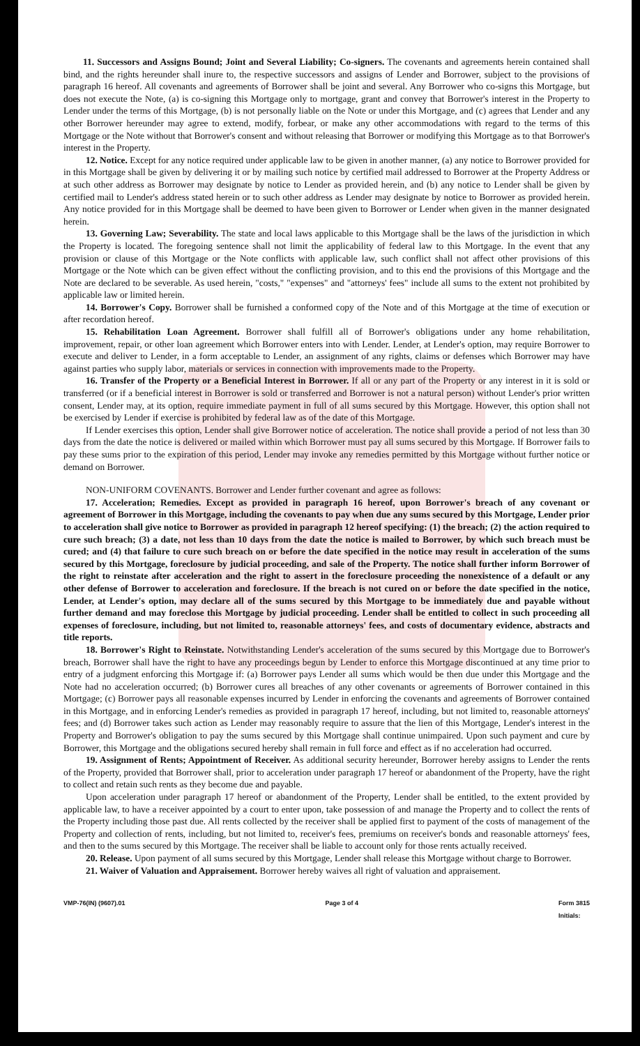11. Successors and Assigns Bound; Joint and Several Liability; Co-signers. The covenants and agreements herein contained shall bind, and the rights hereunder shall inure to, the respective successors and assigns of Lender and Borrower, subject to the provisions of paragraph 16 hereof. All covenants and agreements of Borrower shall be joint and several. Any Borrower who co-signs this Mortgage, but does not execute the Note, (a) is co-signing this Mortgage only to mortgage, grant and convey that Borrower's interest in the Property to Lender under the terms of this Mortgage, (b) is not personally liable on the Note or under this Mortgage, and (c) agrees that Lender and any other Borrower hereunder may agree to extend, modify, forbear, or make any other accommodations with regard to the terms of this Mortgage or the Note without that Borrower's consent and without releasing that Borrower or modifying this Mortgage as to that Borrower's interest in the Property.
12. Notice. Except for any notice required under applicable law to be given in another manner, (a) any notice to Borrower provided for in this Mortgage shall be given by delivering it or by mailing such notice by certified mail addressed to Borrower at the Property Address or at such other address as Borrower may designate by notice to Lender as provided herein, and (b) any notice to Lender shall be given by certified mail to Lender's address stated herein or to such other address as Lender may designate by notice to Borrower as provided herein. Any notice provided for in this Mortgage shall be deemed to have been given to Borrower or Lender when given in the manner designated herein.
13. Governing Law; Severability. The state and local laws applicable to this Mortgage shall be the laws of the jurisdiction in which the Property is located. The foregoing sentence shall not limit the applicability of federal law to this Mortgage. In the event that any provision or clause of this Mortgage or the Note conflicts with applicable law, such conflict shall not affect other provisions of this Mortgage or the Note which can be given effect without the conflicting provision, and to this end the provisions of this Mortgage and the Note are declared to be severable. As used herein, "costs," "expenses" and "attorneys' fees" include all sums to the extent not prohibited by applicable law or limited herein.
14. Borrower's Copy. Borrower shall be furnished a conformed copy of the Note and of this Mortgage at the time of execution or after recordation hereof.
15. Rehabilitation Loan Agreement. Borrower shall fulfill all of Borrower's obligations under any home rehabilitation, improvement, repair, or other loan agreement which Borrower enters into with Lender. Lender, at Lender's option, may require Borrower to execute and deliver to Lender, in a form acceptable to Lender, an assignment of any rights, claims or defenses which Borrower may have against parties who supply labor, materials or services in connection with improvements made to the Property.
16. Transfer of the Property or a Beneficial Interest in Borrower. If all or any part of the Property or any interest in it is sold or transferred (or if a beneficial interest in Borrower is sold or transferred and Borrower is not a natural person) without Lender's prior written consent, Lender may, at its option, require immediate payment in full of all sums secured by this Mortgage. However, this option shall not be exercised by Lender if exercise is prohibited by federal law as of the date of this Mortgage.
If Lender exercises this option, Lender shall give Borrower notice of acceleration. The notice shall provide a period of not less than 30 days from the date the notice is delivered or mailed within which Borrower must pay all sums secured by this Mortgage. If Borrower fails to pay these sums prior to the expiration of this period, Lender may invoke any remedies permitted by this Mortgage without further notice or demand on Borrower.
NON-UNIFORM COVENANTS. Borrower and Lender further covenant and agree as follows:
17. Acceleration; Remedies. Except as provided in paragraph 16 hereof, upon Borrower's breach of any covenant or agreement of Borrower in this Mortgage, including the covenants to pay when due any sums secured by this Mortgage, Lender prior to acceleration shall give notice to Borrower as provided in paragraph 12 hereof specifying: (1) the breach; (2) the action required to cure such breach; (3) a date, not less than 10 days from the date the notice is mailed to Borrower, by which such breach must be cured; and (4) that failure to cure such breach on or before the date specified in the notice may result in acceleration of the sums secured by this Mortgage, foreclosure by judicial proceeding, and sale of the Property. The notice shall further inform Borrower of the right to reinstate after acceleration and the right to assert in the foreclosure proceeding the nonexistence of a default or any other defense of Borrower to acceleration and foreclosure. If the breach is not cured on or before the date specified in the notice, Lender, at Lender's option, may declare all of the sums secured by this Mortgage to be immediately due and payable without further demand and may foreclose this Mortgage by judicial proceeding. Lender shall be entitled to collect in such proceeding all expenses of foreclosure, including, but not limited to, reasonable attorneys' fees, and costs of documentary evidence, abstracts and title reports.
18. Borrower's Right to Reinstate. Notwithstanding Lender's acceleration of the sums secured by this Mortgage due to Borrower's breach, Borrower shall have the right to have any proceedings begun by Lender to enforce this Mortgage discontinued at any time prior to entry of a judgment enforcing this Mortgage if: (a) Borrower pays Lender all sums which would be then due under this Mortgage and the Note had no acceleration occurred; (b) Borrower cures all breaches of any other covenants or agreements of Borrower contained in this Mortgage; (c) Borrower pays all reasonable expenses incurred by Lender in enforcing the covenants and agreements of Borrower contained in this Mortgage, and in enforcing Lender's remedies as provided in paragraph 17 hereof, including, but not limited to, reasonable attorneys' fees; and (d) Borrower takes such action as Lender may reasonably require to assure that the lien of this Mortgage, Lender's interest in the Property and Borrower's obligation to pay the sums secured by this Mortgage shall continue unimpaired. Upon such payment and cure by Borrower, this Mortgage and the obligations secured hereby shall remain in full force and effect as if no acceleration had occurred.
19. Assignment of Rents; Appointment of Receiver. As additional security hereunder, Borrower hereby assigns to Lender the rents of the Property, provided that Borrower shall, prior to acceleration under paragraph 17 hereof or abandonment of the Property, have the right to collect and retain such rents as they become due and payable.
Upon acceleration under paragraph 17 hereof or abandonment of the Property, Lender shall be entitled, to the extent provided by applicable law, to have a receiver appointed by a court to enter upon, take possession of and manage the Property and to collect the rents of the Property including those past due. All rents collected by the receiver shall be applied first to payment of the costs of management of the Property and collection of rents, including, but not limited to, receiver's fees, premiums on receiver's bonds and reasonable attorneys' fees, and then to the sums secured by this Mortgage. The receiver shall be liable to account only for those rents actually received.
20. Release. Upon payment of all sums secured by this Mortgage, Lender shall release this Mortgage without charge to Borrower.
21. Waiver of Valuation and Appraisement. Borrower hereby waives all right of valuation and appraisement.
VMP-76(IN) (9607).01 Page 3 of 4 Form 3815
Initials: